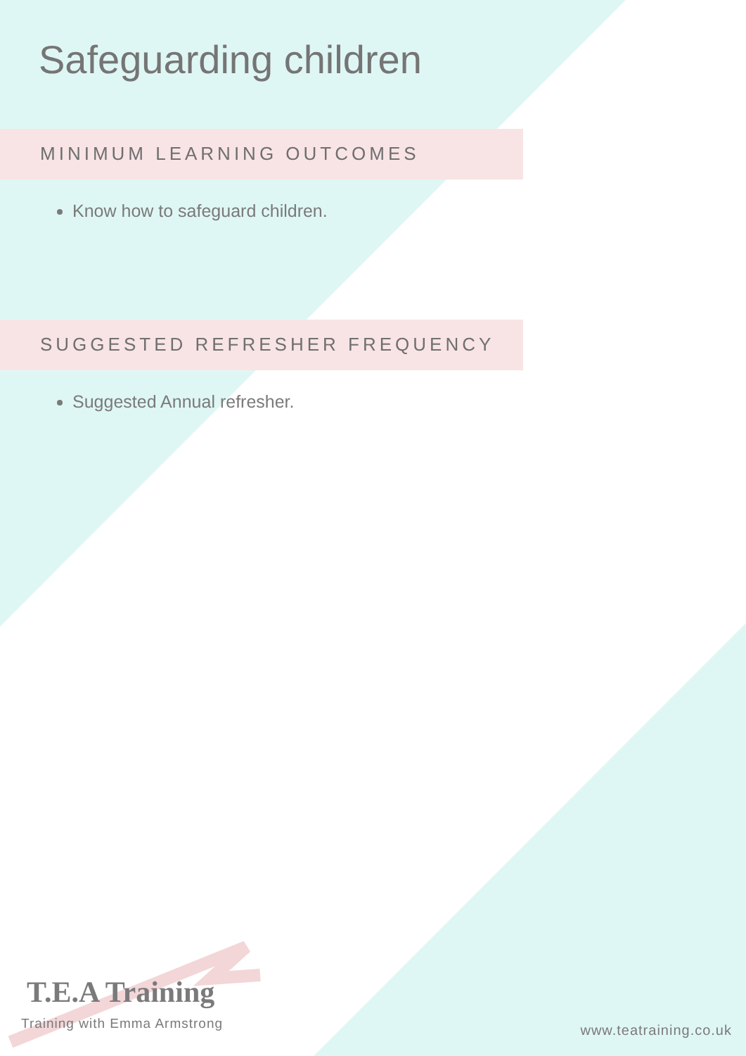Safeguarding children
MINIMUM LEARNING OUTCOMES
Know how to safeguard children.
SUGGESTED REFRESHER FREQUENCY
Suggested Annual refresher.
T.E.A Training
Training with Emma Armstrong
www.teatraining.co.uk